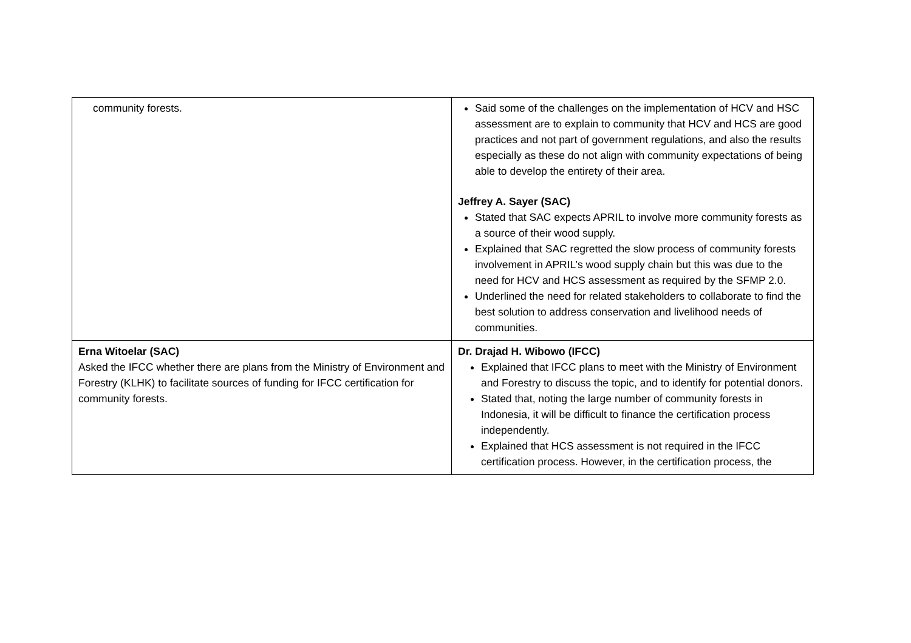| community forests. | Said some of the challenges on the implementation of HCV and HSC assessment are to explain to community that HCV and HCS are good practices and not part of government regulations, and also the results especially as these do not align with community expectations of being able to develop the entirety of their area. Jeffrey A. Sayer (SAC) Stated that SAC expects APRIL to involve more community forests as a source of their wood supply. Explained that SAC regretted the slow process of community forests involvement in APRIL’s wood supply chain but this was due to the need for HCV and HCS assessment as required by the SFMP 2.0. Underlined the need for related stakeholders to collaborate to find the best solution to address conservation and livelihood needs of communities. |
| Erna Witoelar (SAC) Asked the IFCC whether there are plans from the Ministry of Environment and Forestry (KLHK) to facilitate sources of funding for IFCC certification for community forests. | Dr. Drajad H. Wibowo (IFCC) Explained that IFCC plans to meet with the Ministry of Environment and Forestry to discuss the topic, and to identify for potential donors. Stated that, noting the large number of community forests in Indonesia, it will be difficult to finance the certification process independently. Explained that HCS assessment is not required in the IFCC certification process. However, in the certification process, the |